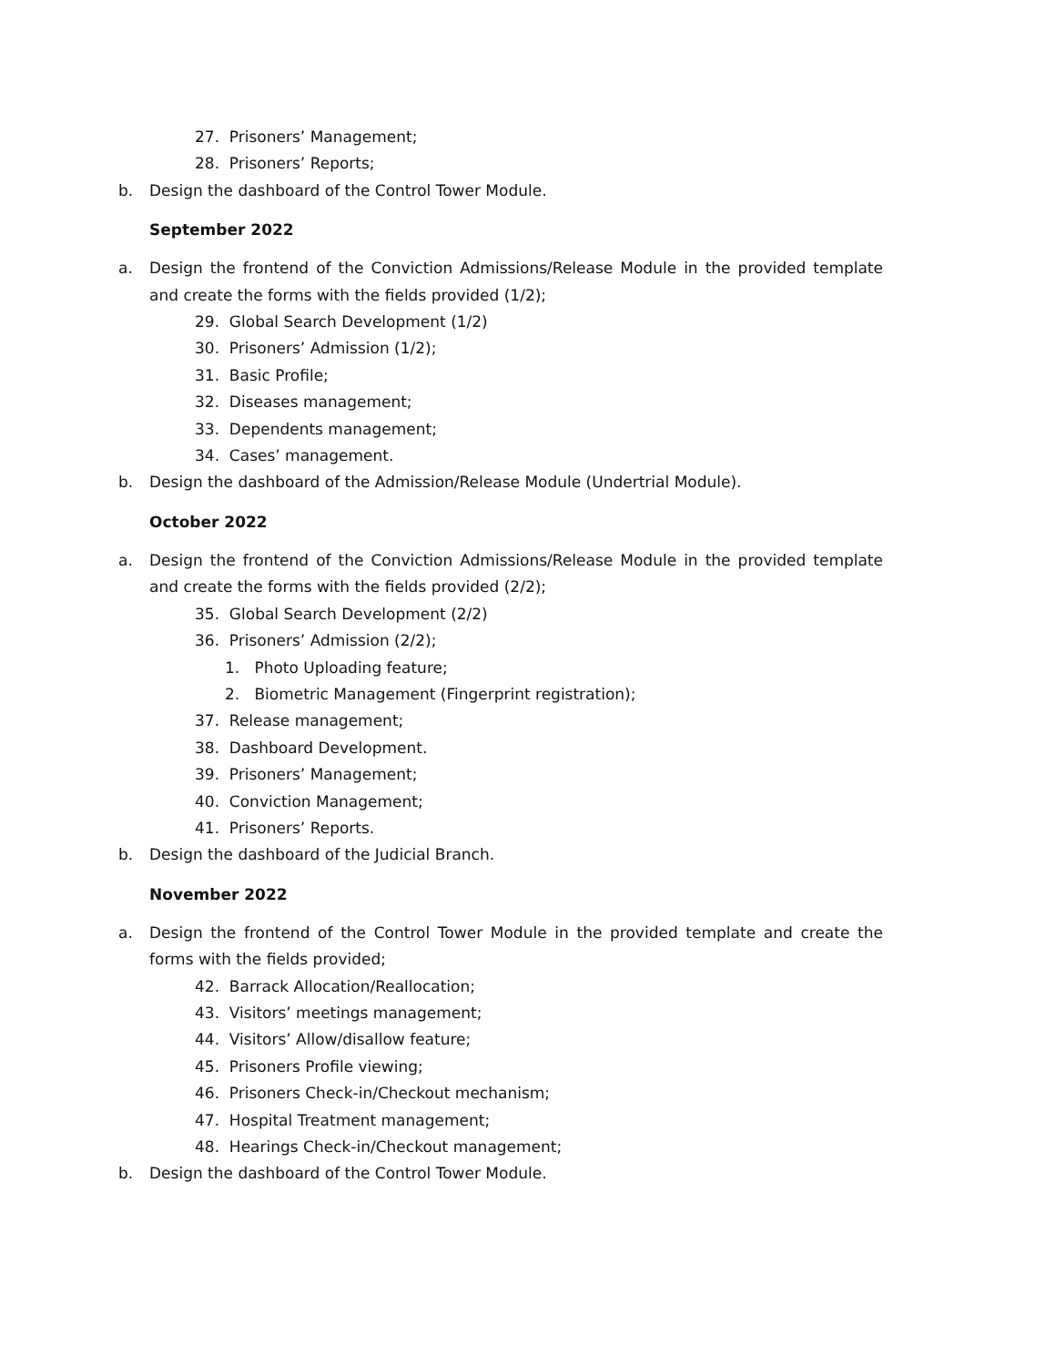27. Prisoners’ Management;
28. Prisoners’ Reports;
b. Design the dashboard of the Control Tower Module.
September 2022
a. Design the frontend of the Conviction Admissions/Release Module in the provided template and create the forms with the fields provided (1/2);
29. Global Search Development (1/2)
30. Prisoners’ Admission (1/2);
31. Basic Profile;
32. Diseases management;
33. Dependents management;
34. Cases’ management.
b. Design the dashboard of the Admission/Release Module (Undertrial Module).
October 2022
a. Design the frontend of the Conviction Admissions/Release Module in the provided template and create the forms with the fields provided (2/2);
35. Global Search Development (2/2)
36. Prisoners’ Admission (2/2);
1. Photo Uploading feature;
2. Biometric Management (Fingerprint registration);
37. Release management;
38. Dashboard Development.
39. Prisoners’ Management;
40. Conviction Management;
41. Prisoners’ Reports.
b. Design the dashboard of the Judicial Branch.
November 2022
a. Design the frontend of the Control Tower Module in the provided template and create the forms with the fields provided;
42. Barrack Allocation/Reallocation;
43. Visitors’ meetings management;
44. Visitors’ Allow/disallow feature;
45. Prisoners Profile viewing;
46. Prisoners Check-in/Checkout mechanism;
47. Hospital Treatment management;
48. Hearings Check-in/Checkout management;
b. Design the dashboard of the Control Tower Module.